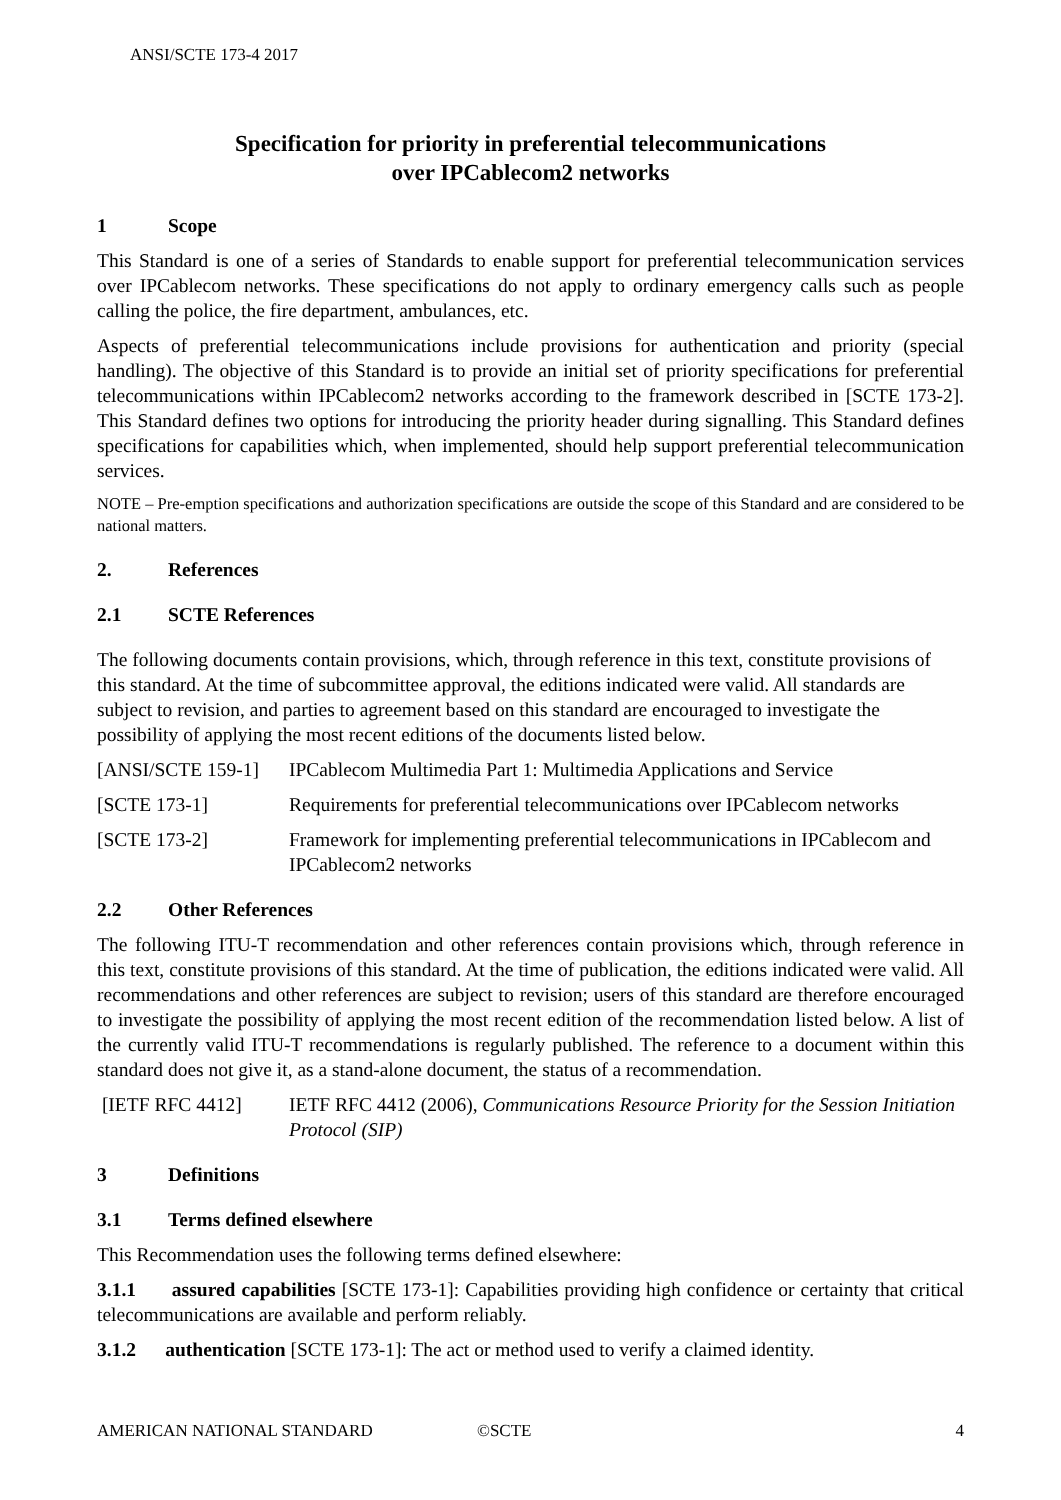ANSI/SCTE 173-4 2017
Specification for priority in preferential telecommunications
over IPCablecom2 networks
1 Scope
This Standard is one of a series of Standards to enable support for preferential telecommunication services over IPCablecom networks. These specifications do not apply to ordinary emergency calls such as people calling the police, the fire department, ambulances, etc.
Aspects of preferential telecommunications include provisions for authentication and priority (special handling). The objective of this Standard is to provide an initial set of priority specifications for preferential telecommunications within IPCablecom2 networks according to the framework described in [SCTE 173-2]. This Standard defines two options for introducing the priority header during signalling. This Standard defines specifications for capabilities which, when implemented, should help support preferential telecommunication services.
NOTE – Pre-emption specifications and authorization specifications are outside the scope of this Standard and are considered to be national matters.
2. References
2.1 SCTE References
The following documents contain provisions, which, through reference in this text, constitute provisions of this standard. At the time of subcommittee approval, the editions indicated were valid. All standards are subject to revision, and parties to agreement based on this standard are encouraged to investigate the possibility of applying the most recent editions of the documents listed below.
[ANSI/SCTE 159-1]
IPCablecom Multimedia Part 1: Multimedia Applications and Service
[SCTE 173-1] Requirements for preferential telecommunications over IPCablecom networks
[SCTE 173-2] Framework for implementing preferential telecommunications in IPCablecom and IPCablecom2 networks
2.2 Other References
The following ITU-T recommendation and other references contain provisions which, through reference in this text, constitute provisions of this standard. At the time of publication, the editions indicated were valid. All recommendations and other references are subject to revision; users of this standard are therefore encouraged to investigate the possibility of applying the most recent edition of the recommendation listed below. A list of the currently valid ITU-T recommendations is regularly published. The reference to a document within this standard does not give it, as a stand-alone document, the status of a recommendation.
[IETF RFC 4412] IETF RFC 4412 (2006), Communications Resource Priority for the Session Initiation Protocol (SIP)
3 Definitions
3.1 Terms defined elsewhere
This Recommendation uses the following terms defined elsewhere:
3.1.1 assured capabilities [SCTE 173-1]: Capabilities providing high confidence or certainty that critical telecommunications are available and perform reliably.
3.1.2 authentication [SCTE 173-1]: The act or method used to verify a claimed identity.
AMERICAN NATIONAL STANDARD ©SCTE 4